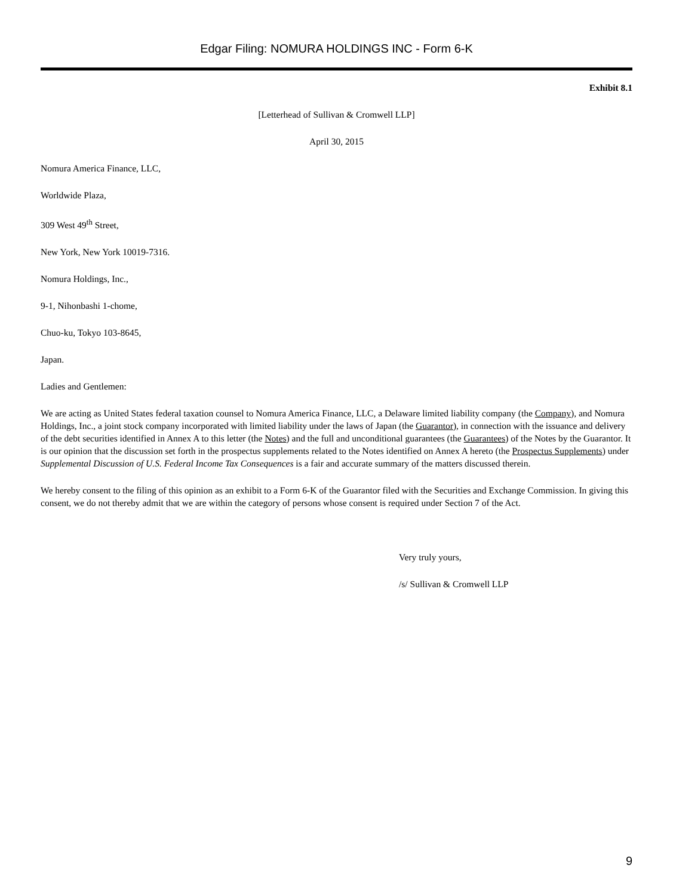Edgar Filing: NOMURA HOLDINGS INC - Form 6-K
Exhibit 8.1
[Letterhead of Sullivan & Cromwell LLP]
April 30, 2015
Nomura America Finance, LLC,
Worldwide Plaza,
309 West 49<sup>th</sup> Street,
New York, New York 10019-7316.
Nomura Holdings, Inc.,
9-1, Nihonbashi 1-chome,
Chuo-ku, Tokyo 103-8645,
Japan.
Ladies and Gentlemen:
We are acting as United States federal taxation counsel to Nomura America Finance, LLC, a Delaware limited liability company (the Company), and Nomura Holdings, Inc., a joint stock company incorporated with limited liability under the laws of Japan (the Guarantor), in connection with the issuance and delivery of the debt securities identified in Annex A to this letter (the Notes) and the full and unconditional guarantees (the Guarantees) of the Notes by the Guarantor. It is our opinion that the discussion set forth in the prospectus supplements related to the Notes identified on Annex A hereto (the Prospectus Supplements) under Supplemental Discussion of U.S. Federal Income Tax Consequences is a fair and accurate summary of the matters discussed therein.
We hereby consent to the filing of this opinion as an exhibit to a Form 6-K of the Guarantor filed with the Securities and Exchange Commission. In giving this consent, we do not thereby admit that we are within the category of persons whose consent is required under Section 7 of the Act.
Very truly yours,
/s/ Sullivan & Cromwell LLP
9